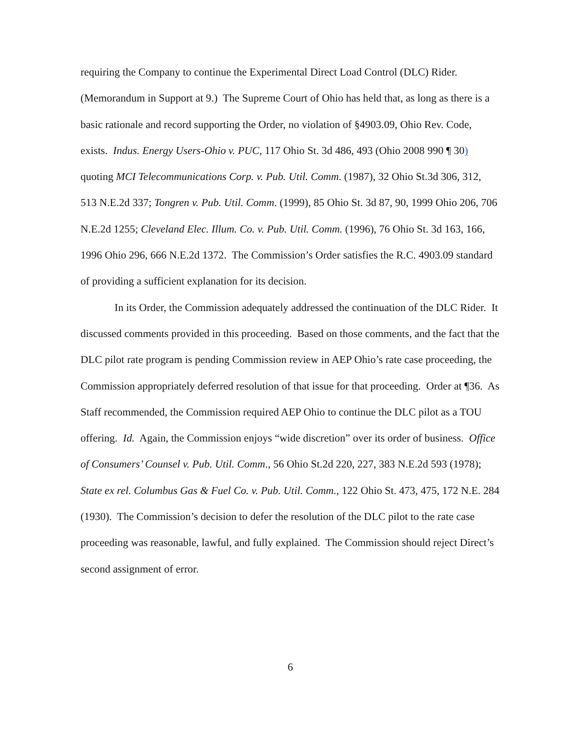requiring the Company to continue the Experimental Direct Load Control (DLC) Rider. (Memorandum in Support at 9.) The Supreme Court of Ohio has held that, as long as there is a basic rationale and record supporting the Order, no violation of §4903.09, Ohio Rev. Code, exists. Indus. Energy Users-Ohio v. PUC, 117 Ohio St. 3d 486, 493 (Ohio 2008 990 ¶ 30) quoting MCI Telecommunications Corp. v. Pub. Util. Comm. (1987), 32 Ohio St.3d 306, 312, 513 N.E.2d 337; Tongren v. Pub. Util. Comm. (1999), 85 Ohio St. 3d 87, 90, 1999 Ohio 206, 706 N.E.2d 1255; Cleveland Elec. Illum. Co. v. Pub. Util. Comm. (1996), 76 Ohio St. 3d 163, 166, 1996 Ohio 296, 666 N.E.2d 1372. The Commission’s Order satisfies the R.C. 4903.09 standard of providing a sufficient explanation for its decision.
In its Order, the Commission adequately addressed the continuation of the DLC Rider. It discussed comments provided in this proceeding. Based on those comments, and the fact that the DLC pilot rate program is pending Commission review in AEP Ohio’s rate case proceeding, the Commission appropriately deferred resolution of that issue for that proceeding. Order at ¶36. As Staff recommended, the Commission required AEP Ohio to continue the DLC pilot as a TOU offering. Id. Again, the Commission enjoys “wide discretion” over its order of business. Office of Consumers’ Counsel v. Pub. Util. Comm., 56 Ohio St.2d 220, 227, 383 N.E.2d 593 (1978); State ex rel. Columbus Gas & Fuel Co. v. Pub. Util. Comm., 122 Ohio St. 473, 475, 172 N.E. 284 (1930). The Commission’s decision to defer the resolution of the DLC pilot to the rate case proceeding was reasonable, lawful, and fully explained. The Commission should reject Direct’s second assignment of error.
6